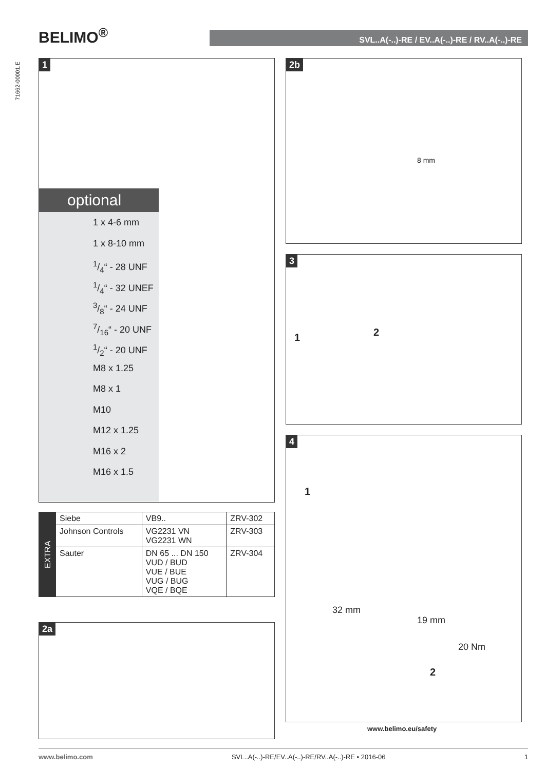BELIMO<sup>®</sup>
SVL..A(-..)-RE / EV..A(-..)-RE / RV..A(-..)-RE
71662-00001.E
1
optional
1 x 4-6 mm
1 x 8-10 mm
1/4“ - 28 UNF
1/4“ - 32 UNEF
3/8“ - 24 UNF
7/16“ - 20 UNF
1/2“ - 20 UNF
M8 x 1.25
M8 x 1
M10
M12 x 1.25
M16 x 2
M16 x 1.5
| EXTRA | Siebe | VB9.. | ZRV-302 |
| | Johnson Controls | VG2231 VN VG2231 WN | ZRV-303 |
| | Sauter | DN 65 ... DN 150 VUD / BUD VUE / BUE VUG / BUG VQE / BQE | ZRV-304 |
2a
2b
8 mm
3
1 2
4
1
32 mm
19 mm
20 Nm
2
www.belimo.eu/safety
www.belimo.com SVL..A(-..)-RE/EV..A(-..)-RE/RV..A(-..)-RE • 2016-06 1